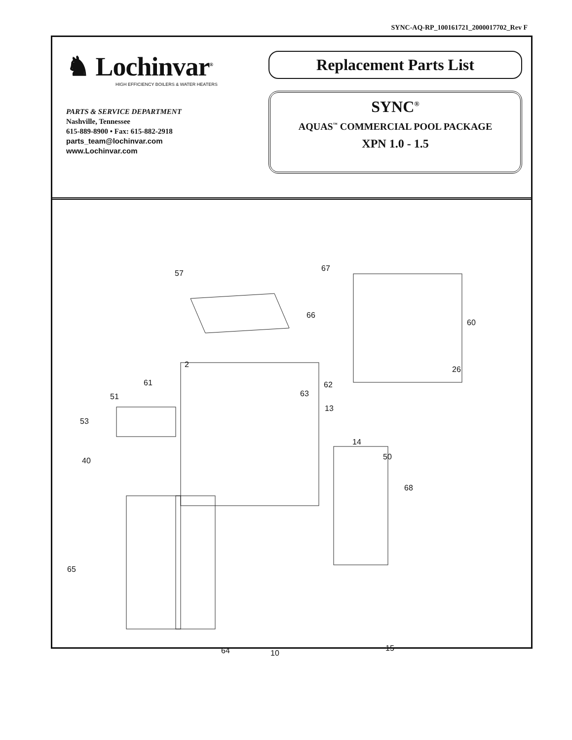SYNC-AQ-RP_100161721_2000017702_Rev F
♞ Lochinvar<sup>®</sup>
HIGH EFFICIENCY BOILERS & WATER HEATERS
PARTS & SERVICE DEPARTMENT
Nashville, Tennessee
615-889-8900 • Fax: 615-882-2918
parts_team@lochinvar.com
www.Lochinvar.com
Replacement Parts List
SYNC<sup>®</sup>
AQUAS<sup>™</sup> COMMERCIAL POOL PACKAGE
XPN 1.0 - 1.5
67
57
60
66
2
26
61 62
51 63
13
53
14
50 40
68
65
15
64 10